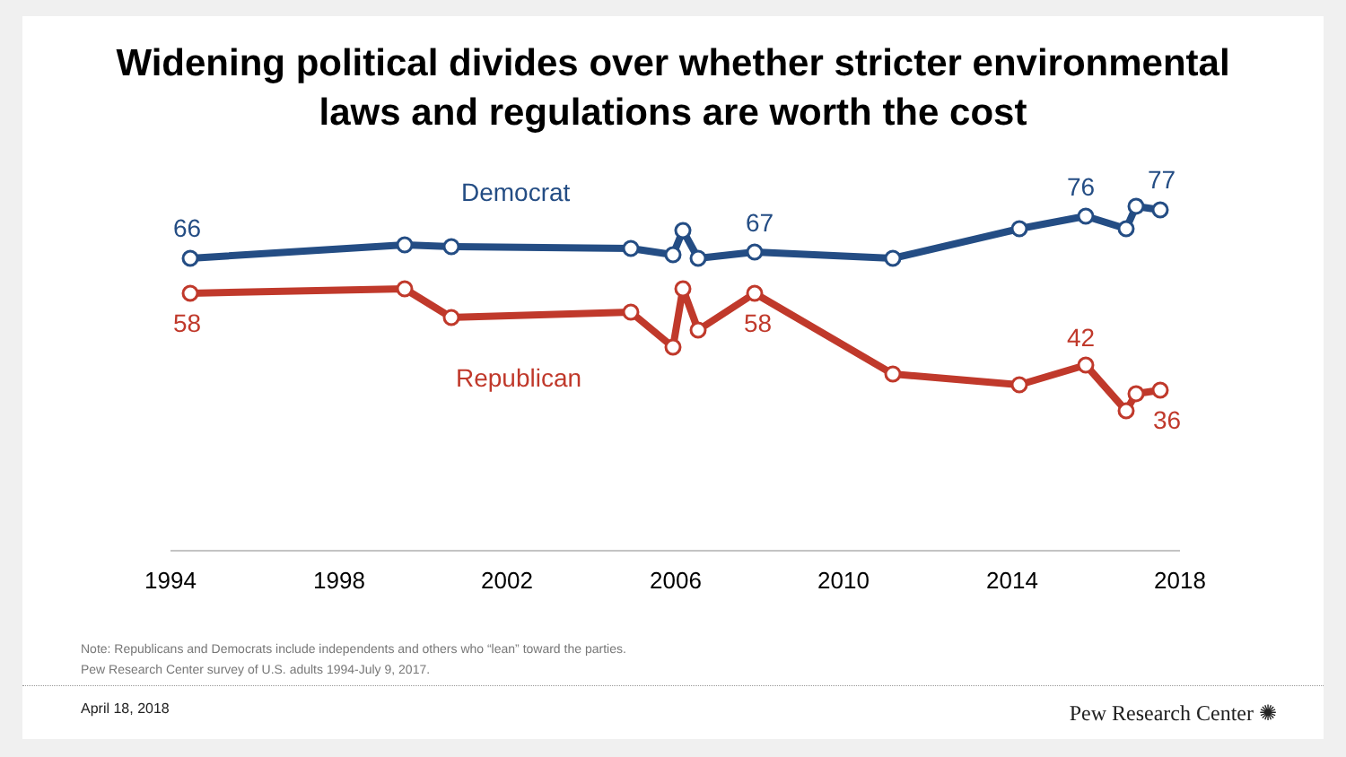Widening political divides over whether stricter environmental
laws and regulations are worth the cost
66
Democrat
67
76
77
58
58
Republican
42
36
1994
1998
2002
2006
2010
2014
2018
Note: Republicans and Democrats include independents and others who “lean” toward the parties.
Pew Research Center survey of U.S. adults 1994-July 9, 2017.
April 18, 2018 Pew Research Center ✺